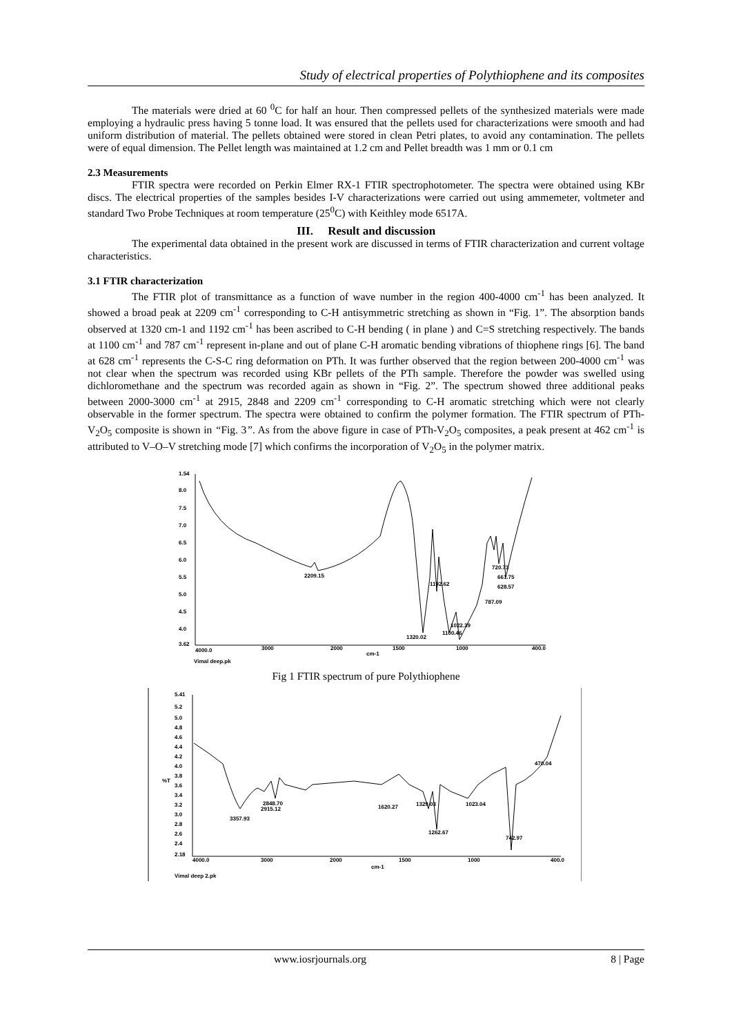Study of electrical properties of Polythiophene and its composites
The materials were dried at 60 <sup>0</sup>C for half an hour. Then compressed pellets of the synthesized materials were made employing a hydraulic press having 5 tonne load. It was ensured that the pellets used for characterizations were smooth and had uniform distribution of material. The pellets obtained were stored in clean Petri plates, to avoid any contamination. The pellets were of equal dimension. The Pellet length was maintained at 1.2 cm and Pellet breadth was 1 mm or 0.1 cm
2.3 Measurements
FTIR spectra were recorded on Perkin Elmer RX-1 FTIR spectrophotometer. The spectra were obtained using KBr discs. The electrical properties of the samples besides I-V characterizations were carried out using ammemeter, voltmeter and standard Two Probe Techniques at room temperature (25<sup>0</sup>C) with Keithley mode 6517A.
III. Result and discussion
The experimental data obtained in the present work are discussed in terms of FTIR characterization and current voltage characteristics.
3.1 FTIR characterization
The FTIR plot of transmittance as a function of wave number in the region 400-4000 cm<sup>-1</sup> has been analyzed. It showed a broad peak at 2209 cm<sup>-1</sup> corresponding to C-H antisymmetric stretching as shown in “Fig. 1”. The absorption bands observed at 1320 cm-1 and 1192 cm<sup>-1</sup> has been ascribed to C-H bending ( in plane ) and C=S stretching respectively. The bands at 1100 cm<sup>-1</sup> and 787 cm<sup>-1</sup> represent in-plane and out of plane C-H aromatic bending vibrations of thiophene rings [6]. The band at 628 cm<sup>-1</sup> represents the C-S-C ring deformation on PTh. It was further observed that the region between 200-4000 cm<sup>-1</sup> was not clear when the spectrum was recorded using KBr pellets of the PTh sample. Therefore the powder was swelled using dichloromethane and the spectrum was recorded again as shown in “Fig. 2”. The spectrum showed three additional peaks between 2000-3000 cm<sup>-1</sup> at 2915, 2848 and 2209 cm<sup>-1</sup> corresponding to C-H aromatic stretching which were not clearly observable in the former spectrum. The spectra were obtained to confirm the polymer formation. The FTIR spectrum of PTh- V<sub>2</sub>O<sub>5</sub> composite is shown in “Fig. 3”. As from the above figure in case of PTh-V<sub>2</sub>O<sub>5</sub> composites, a peak present at 462 cm<sup>-1</sup> is attributed to V–O–V stretching mode [7] which confirms the incorporation of V<sub>2</sub>O<sub>5</sub> in the polymer matrix.
1.54
8.0
7.5
7.0
6.5
6.0
5.5
5.0
4.5
4.0
3.62
4000.0
3000
2000
1500
1000
400.0
cm-1
Vimal deep.pk
2209.15
1192.62
1320.02
1100.46
787.09
661.75
628.57
720.73
1022.39
Fig 1 FTIR spectrum of pure Polythiophene
5.41
5.2
5.0
4.8
4.6
4.4
4.2
4.0
3.8
%T
3.6
3.4
3.2
3.0
2.8
2.6
2.4
2.18
4000.0
3000
2000
1500
1000
400.0
cm-1
Vimal deep 2.pk
3357.93
2848.70
2915.12
1620.27
1329.03
1262.67
1023.04
742.97
470.04
www.iosrjournals.org 8 | Page